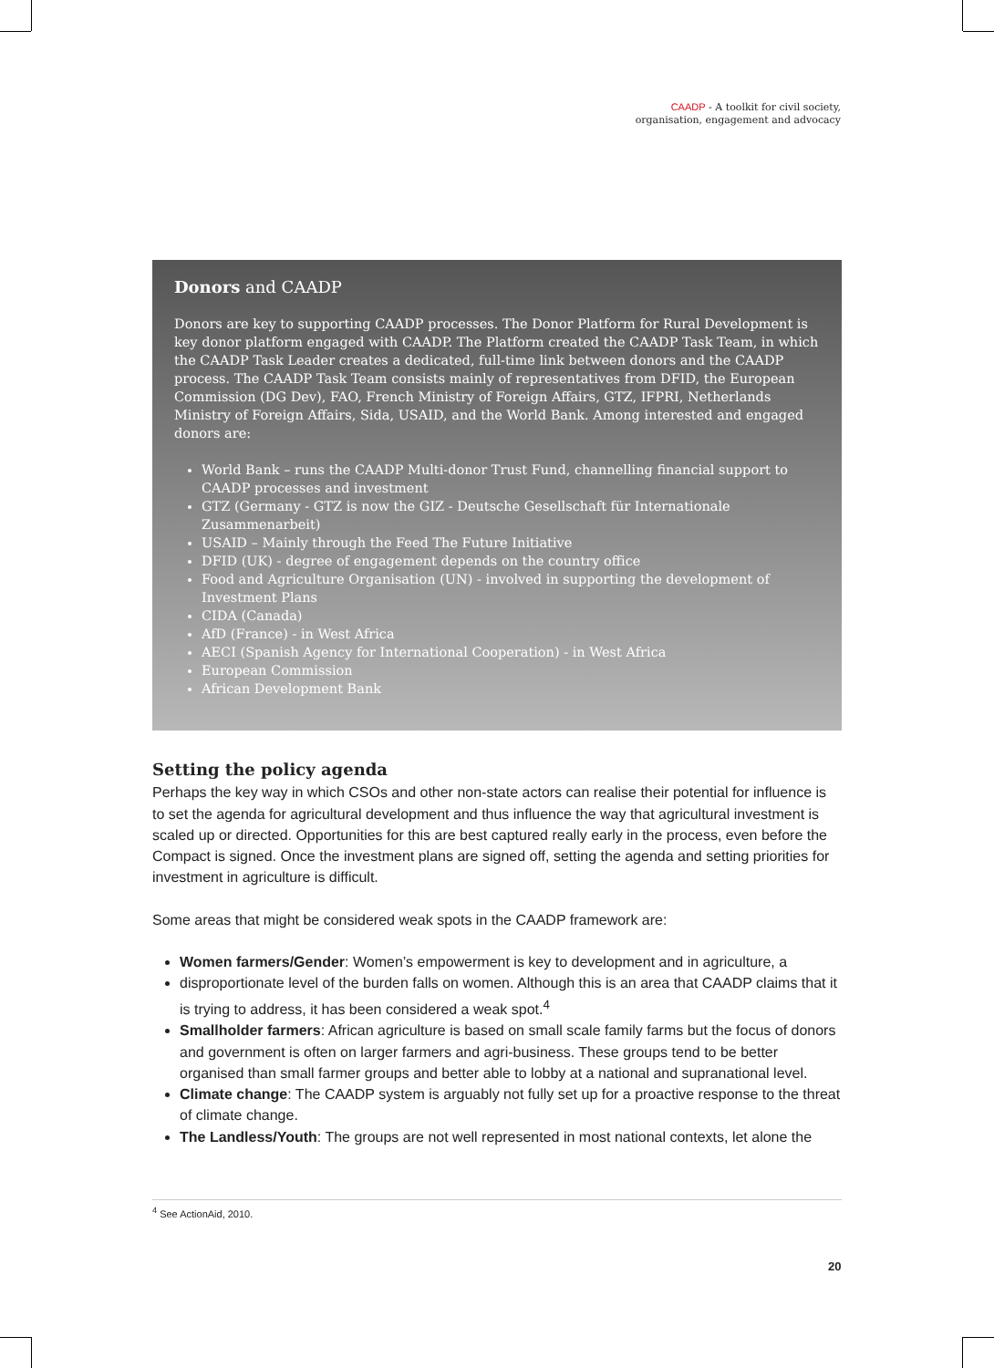CAADP - A toolkit for civil society,
organisation, engagement and advocacy
Donors and CAADP
Donors are key to supporting CAADP processes. The Donor Platform for Rural Development is key donor platform engaged with CAADP. The Platform created the CAADP Task Team, in which the CAADP Task Leader creates a dedicated, full-time link between donors and the CAADP process. The CAADP Task Team consists mainly of representatives from DFID, the European Commission (DG Dev), FAO, French Ministry of Foreign Affairs, GTZ, IFPRI, Netherlands Ministry of Foreign Affairs, Sida, USAID, and the World Bank. Among interested and engaged donors are:
World Bank – runs the CAADP Multi-donor Trust Fund, channelling financial support to CAADP processes and investment
GTZ (Germany - GTZ is now the GIZ - Deutsche Gesellschaft für Internationale Zusammenarbeit)
USAID – Mainly through the Feed The Future Initiative
DFID (UK) - degree of engagement depends on the country office
Food and Agriculture Organisation (UN) - involved in supporting the development of Investment Plans
CIDA (Canada)
AfD (France) - in West Africa
AECI (Spanish Agency for International Cooperation) - in West Africa
European Commission
African Development Bank
Setting the policy agenda
Perhaps the key way in which CSOs and other non-state actors can realise their potential for influence is to set the agenda for agricultural development and thus influence the way that agricultural investment is scaled up or directed. Opportunities for this are best captured really early in the process, even before the Compact is signed. Once the investment plans are signed off, setting the agenda and setting priorities for investment in agriculture is difficult.
Some areas that might be considered weak spots in the CAADP framework are:
Women farmers/Gender: Women’s empowerment is key to development and in agriculture, a
disproportionate level of the burden falls on women. Although this is an area that CAADP claims that it is trying to address, it has been considered a weak spot.<sup>4</sup>
Smallholder farmers: African agriculture is based on small scale family farms but the focus of donors and government is often on larger farmers and agri-business. These groups tend to be better organised than small farmer groups and better able to lobby at a national and supranational level.
Climate change: The CAADP system is arguably not fully set up for a proactive response to the threat of climate change.
The Landless/Youth: The groups are not well represented in most national contexts, let alone the
<sup>4</sup> See ActionAid, 2010.
20